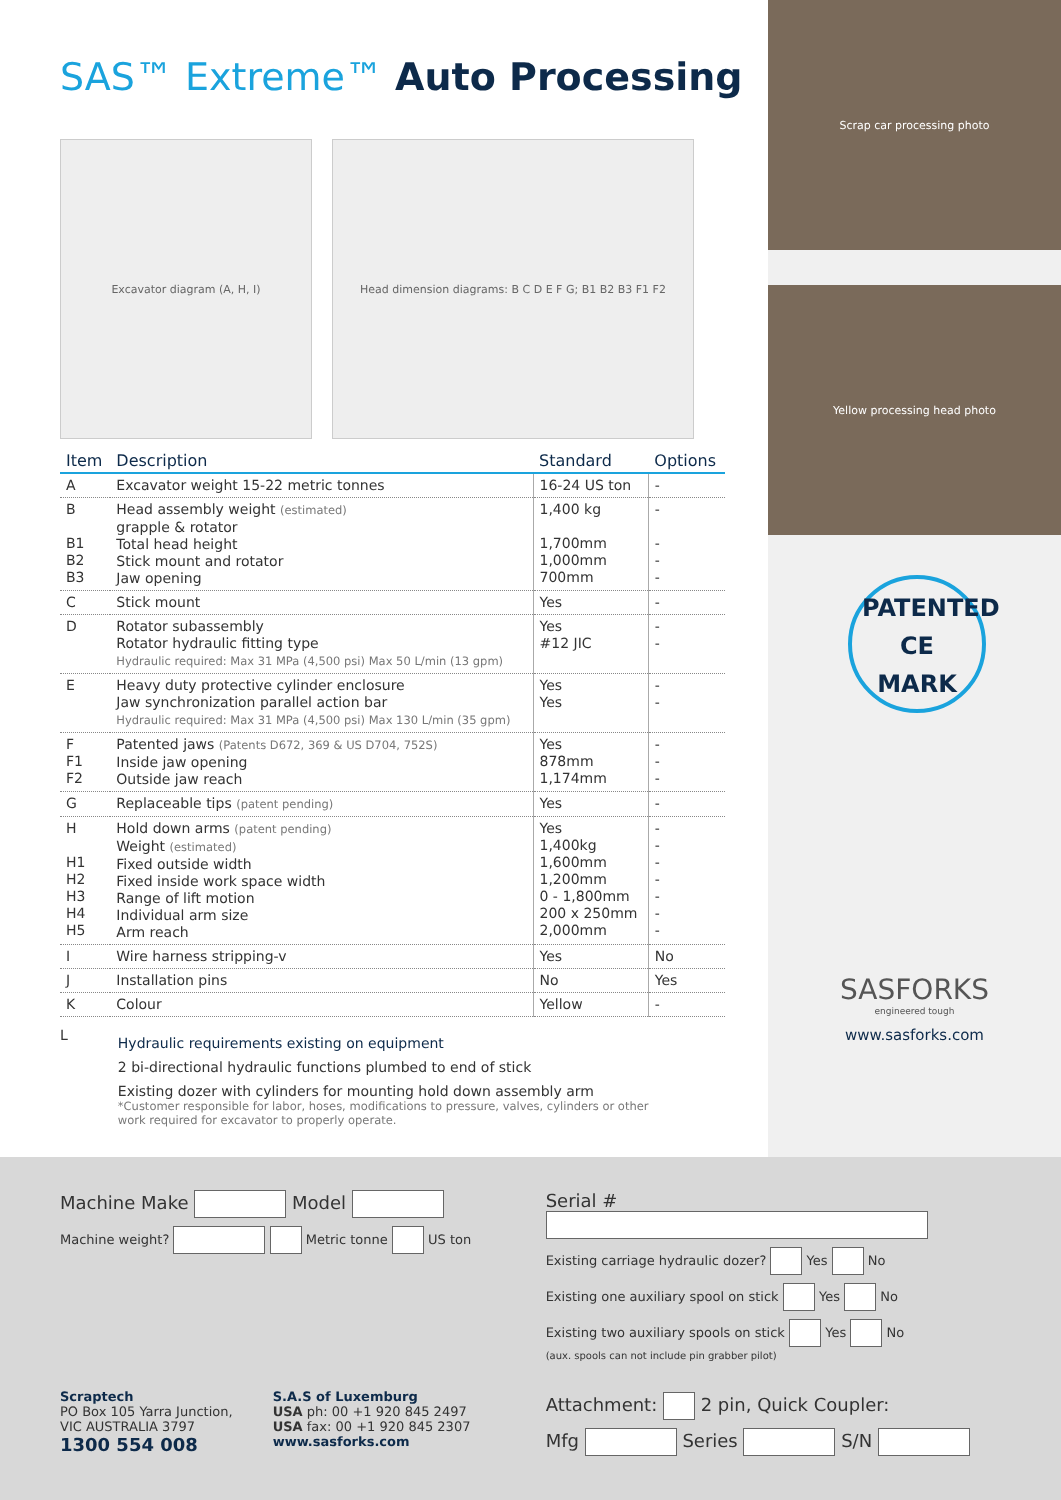SAS™ Extreme™ Auto Processing
Excavator diagram (A, H, I) Head dimension diagrams: B C D E F G; B1 B2 B3 F1 F2
| Item | Description | Standard | Options |
| --- | --- | --- | --- |
| A | Excavator weight 15-22 metric tonnes | 16-24 US ton | - |
| B B1 B2 B3 | Head assembly weight (estimated) grapple & rotator Total head height Stick mount and rotator Jaw opening | 1,400 kg 1,700mm 1,000mm 700mm | - - - - |
| C | Stick mount | Yes | - |
| D | Rotator subassembly Rotator hydraulic fitting type Hydraulic required: Max 31 MPa (4,500 psi) Max 50 L/min (13 gpm) | Yes #12 JIC | - - |
| E | Heavy duty protective cylinder enclosure Jaw synchronization parallel action bar Hydraulic required: Max 31 MPa (4,500 psi) Max 130 L/min (35 gpm) | Yes Yes | - - |
| F F1 F2 | Patented jaws (Patents D672, 369 & US D704, 752S) Inside jaw opening Outside jaw reach | Yes 878mm 1,174mm | - - - |
| G | Replaceable tips (patent pending) | Yes | - |
| H H1 H2 H3 H4 H5 | Hold down arms (patent pending) Weight (estimated) Fixed outside width Fixed inside work space width Range of lift motion Individual arm size Arm reach | Yes 1,400kg 1,600mm 1,200mm 0 - 1,800mm 200 x 250mm 2,000mm | - - - - - - - |
| I | Wire harness stripping-v | Yes | No |
| J | Installation pins | No | Yes |
| K | Colour | Yellow | - |
L
Hydraulic requirements existing on equipment
2 bi-directional hydraulic functions plumbed to end of stick
Existing dozer with cylinders for mounting hold down assembly arm
*Customer responsible for labor, hoses, modifications to pressure, valves, cylinders or other
work required for excavator to properly operate.
Scrap car processing photo
Yellow processing head photo
PATENTED
CE MARK
SASFORKS
engineered tough
www.sasforks.com
Machine Make Model
Machine weight? Metric tonne US ton
Scraptech
PO Box 105 Yarra Junction,
VIC AUSTRALIA 3797
1300 554 008
S.A.S of Luxemburg
USA ph: 00 +1 920 845 2497
USA fax: 00 +1 920 845 2307
www.sasforks.com
Serial #
Existing carriage hydraulic dozer? Yes No
Existing one auxiliary spool on stick Yes No
Existing two auxiliary spools on stick Yes No
(aux. spools can not include pin grabber pilot)
Attachment: 2 pin, Quick Coupler:
Mfg Series S/N